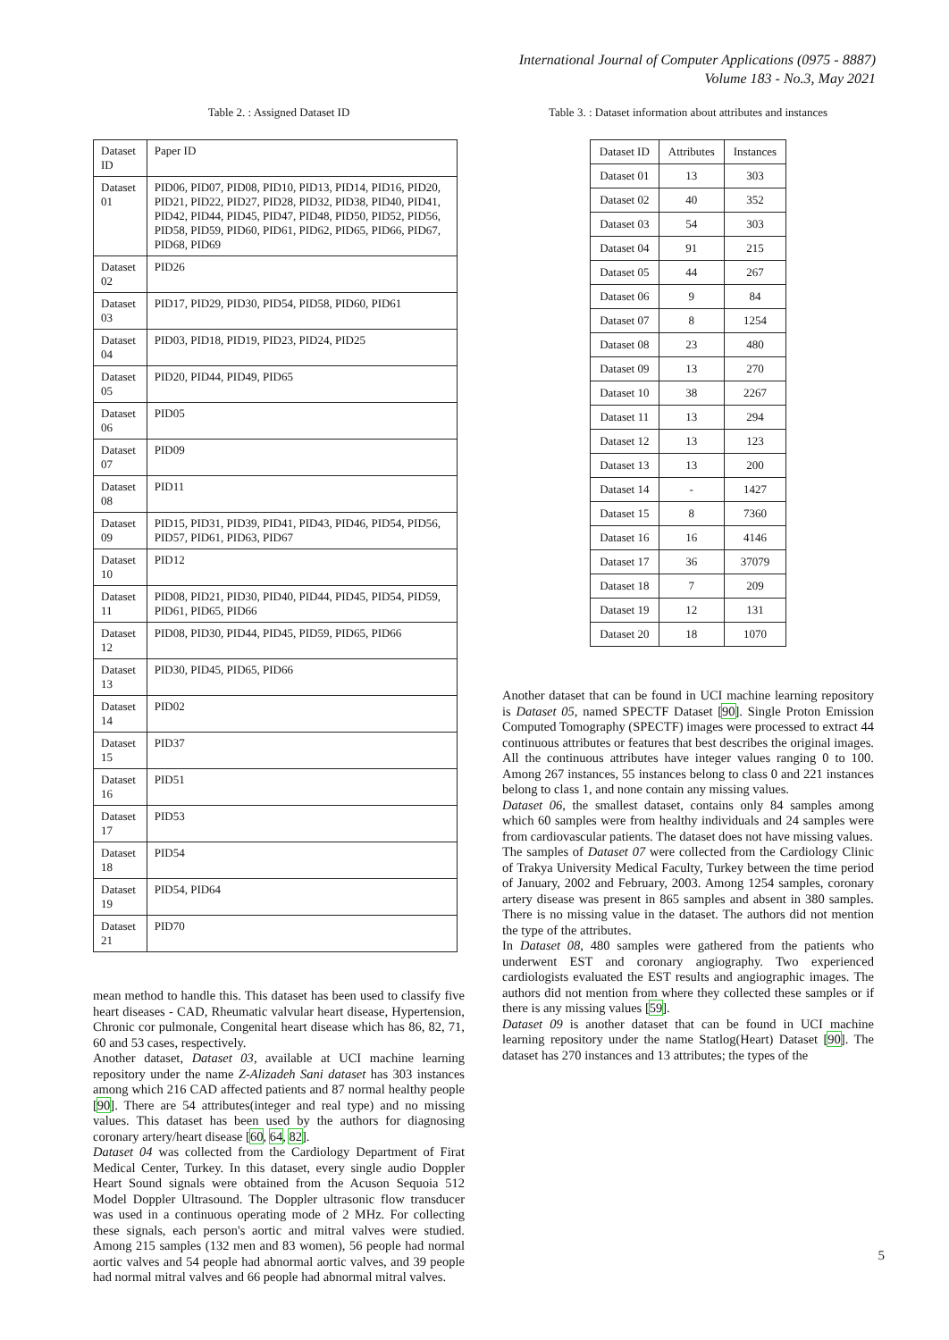International Journal of Computer Applications (0975 - 8887)
Volume 183 - No.3, May 2021
Table 2. : Assigned Dataset ID
| Dataset ID | Paper ID |
| --- | --- |
| Dataset 01 | PID06, PID07, PID08, PID10, PID13, PID14, PID16, PID20, PID21, PID22, PID27, PID28, PID32, PID38, PID40, PID41, PID42, PID44, PID45, PID47, PID48, PID50, PID52, PID56, PID58, PID59, PID60, PID61, PID62, PID65, PID66, PID67, PID68, PID69 |
| Dataset 02 | PID26 |
| Dataset 03 | PID17, PID29, PID30, PID54, PID58, PID60, PID61 |
| Dataset 04 | PID03, PID18, PID19, PID23, PID24, PID25 |
| Dataset 05 | PID20, PID44, PID49, PID65 |
| Dataset 06 | PID05 |
| Dataset 07 | PID09 |
| Dataset 08 | PID11 |
| Dataset 09 | PID15, PID31, PID39, PID41, PID43, PID46, PID54, PID56, PID57, PID61, PID63, PID67 |
| Dataset 10 | PID12 |
| Dataset 11 | PID08, PID21, PID30, PID40, PID44, PID45, PID54, PID59, PID61, PID65, PID66 |
| Dataset 12 | PID08, PID30, PID44, PID45, PID59, PID65, PID66 |
| Dataset 13 | PID30, PID45, PID65, PID66 |
| Dataset 14 | PID02 |
| Dataset 15 | PID37 |
| Dataset 16 | PID51 |
| Dataset 17 | PID53 |
| Dataset 18 | PID54 |
| Dataset 19 | PID54, PID64 |
| Dataset 21 | PID70 |
mean method to handle this. This dataset has been used to classify five heart diseases - CAD, Rheumatic valvular heart disease, Hypertension, Chronic cor pulmonale, Congenital heart disease which has 86, 82, 71, 60 and 53 cases, respectively.
Another dataset, Dataset 03, available at UCI machine learning repository under the name Z-Alizadeh Sani dataset has 303 instances among which 216 CAD affected patients and 87 normal healthy people [90]. There are 54 attributes(integer and real type) and no missing values. This dataset has been used by the authors for diagnosing coronary artery/heart disease [60, 64, 82].
Dataset 04 was collected from the Cardiology Department of Firat Medical Center, Turkey. In this dataset, every single audio Doppler Heart Sound signals were obtained from the Acuson Sequoia 512 Model Doppler Ultrasound. The Doppler ultrasonic flow transducer was used in a continuous operating mode of 2 MHz. For collecting these signals, each person's aortic and mitral valves were studied. Among 215 samples (132 men and 83 women), 56 people had normal aortic valves and 54 people had abnormal aortic valves, and 39 people had normal mitral valves and 66 people had abnormal mitral valves.
Table 3. : Dataset information about attributes and instances
| Dataset ID | Attributes | Instances |
| --- | --- | --- |
| Dataset 01 | 13 | 303 |
| Dataset 02 | 40 | 352 |
| Dataset 03 | 54 | 303 |
| Dataset 04 | 91 | 215 |
| Dataset 05 | 44 | 267 |
| Dataset 06 | 9 | 84 |
| Dataset 07 | 8 | 1254 |
| Dataset 08 | 23 | 480 |
| Dataset 09 | 13 | 270 |
| Dataset 10 | 38 | 2267 |
| Dataset 11 | 13 | 294 |
| Dataset 12 | 13 | 123 |
| Dataset 13 | 13 | 200 |
| Dataset 14 | - | 1427 |
| Dataset 15 | 8 | 7360 |
| Dataset 16 | 16 | 4146 |
| Dataset 17 | 36 | 37079 |
| Dataset 18 | 7 | 209 |
| Dataset 19 | 12 | 131 |
| Dataset 20 | 18 | 1070 |
Another dataset that can be found in UCI machine learning repository is Dataset 05, named SPECTF Dataset [90]. Single Proton Emission Computed Tomography (SPECTF) images were processed to extract 44 continuous attributes or features that best describes the original images. All the continuous attributes have integer values ranging 0 to 100. Among 267 instances, 55 instances belong to class 0 and 221 instances belong to class 1, and none contain any missing values.
Dataset 06, the smallest dataset, contains only 84 samples among which 60 samples were from healthy individuals and 24 samples were from cardiovascular patients. The dataset does not have missing values.
The samples of Dataset 07 were collected from the Cardiology Clinic of Trakya University Medical Faculty, Turkey between the time period of January, 2002 and February, 2003. Among 1254 samples, coronary artery disease was present in 865 samples and absent in 380 samples. There is no missing value in the dataset. The authors did not mention the type of the attributes.
In Dataset 08, 480 samples were gathered from the patients who underwent EST and coronary angiography. Two experienced cardiologists evaluated the EST results and angiographic images. The authors did not mention from where they collected these samples or if there is any missing values [59].
Dataset 09 is another dataset that can be found in UCI machine learning repository under the name Statlog(Heart) Dataset [90]. The dataset has 270 instances and 13 attributes; the types of the
5